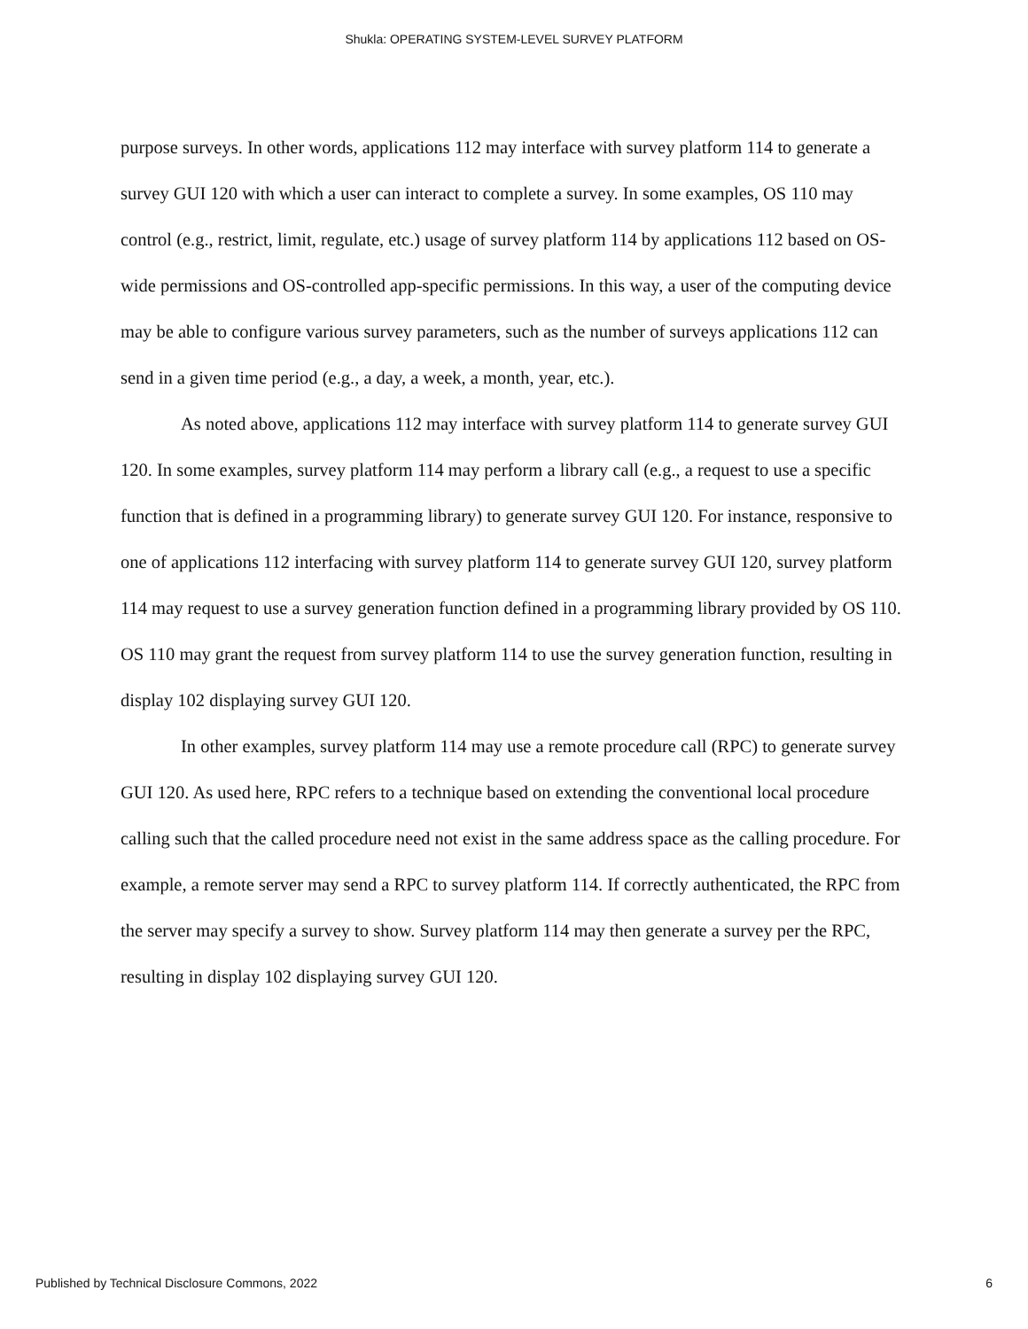Shukla: OPERATING SYSTEM-LEVEL SURVEY PLATFORM
purpose surveys. In other words, applications 112 may interface with survey platform 114 to generate a survey GUI 120 with which a user can interact to complete a survey. In some examples, OS 110 may control (e.g., restrict, limit, regulate, etc.) usage of survey platform 114 by applications 112 based on OS-wide permissions and OS-controlled app-specific permissions. In this way, a user of the computing device may be able to configure various survey parameters, such as the number of surveys applications 112 can send in a given time period (e.g., a day, a week, a month, year, etc.).
As noted above, applications 112 may interface with survey platform 114 to generate survey GUI 120. In some examples, survey platform 114 may perform a library call (e.g., a request to use a specific function that is defined in a programming library) to generate survey GUI 120. For instance, responsive to one of applications 112 interfacing with survey platform 114 to generate survey GUI 120, survey platform 114 may request to use a survey generation function defined in a programming library provided by OS 110. OS 110 may grant the request from survey platform 114 to use the survey generation function, resulting in display 102 displaying survey GUI 120.
In other examples, survey platform 114 may use a remote procedure call (RPC) to generate survey GUI 120. As used here, RPC refers to a technique based on extending the conventional local procedure calling such that the called procedure need not exist in the same address space as the calling procedure. For example, a remote server may send a RPC to survey platform 114. If correctly authenticated, the RPC from the server may specify a survey to show. Survey platform 114 may then generate a survey per the RPC, resulting in display 102 displaying survey GUI 120.
Published by Technical Disclosure Commons, 2022 6